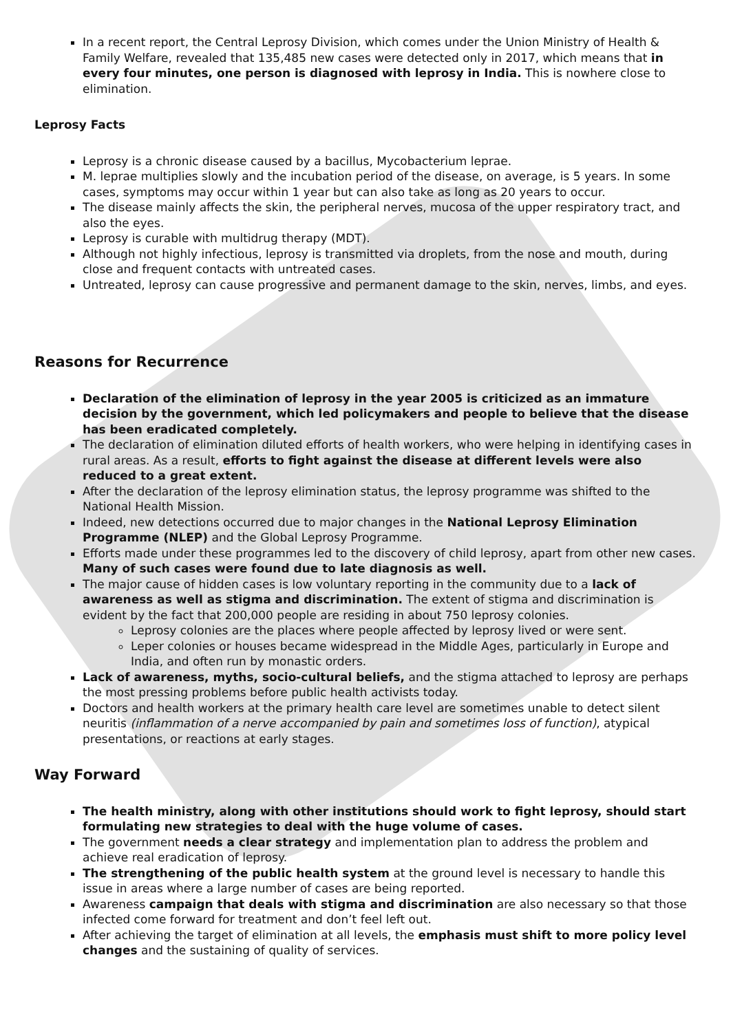In a recent report, the Central Leprosy Division, which comes under the Union Ministry of Health & Family Welfare, revealed that 135,485 new cases were detected only in 2017, which means that in every four minutes, one person is diagnosed with leprosy in India. This is nowhere close to elimination.
Leprosy Facts
Leprosy is a chronic disease caused by a bacillus, Mycobacterium leprae.
M. leprae multiplies slowly and the incubation period of the disease, on average, is 5 years. In some cases, symptoms may occur within 1 year but can also take as long as 20 years to occur.
The disease mainly affects the skin, the peripheral nerves, mucosa of the upper respiratory tract, and also the eyes.
Leprosy is curable with multidrug therapy (MDT).
Although not highly infectious, leprosy is transmitted via droplets, from the nose and mouth, during close and frequent contacts with untreated cases.
Untreated, leprosy can cause progressive and permanent damage to the skin, nerves, limbs, and eyes.
Reasons for Recurrence
Declaration of the elimination of leprosy in the year 2005 is criticized as an immature decision by the government, which led policymakers and people to believe that the disease has been eradicated completely.
The declaration of elimination diluted efforts of health workers, who were helping in identifying cases in rural areas. As a result, efforts to fight against the disease at different levels were also reduced to a great extent.
After the declaration of the leprosy elimination status, the leprosy programme was shifted to the National Health Mission.
Indeed, new detections occurred due to major changes in the National Leprosy Elimination Programme (NLEP) and the Global Leprosy Programme.
Efforts made under these programmes led to the discovery of child leprosy, apart from other new cases. Many of such cases were found due to late diagnosis as well.
The major cause of hidden cases is low voluntary reporting in the community due to a lack of awareness as well as stigma and discrimination. The extent of stigma and discrimination is evident by the fact that 200,000 people are residing in about 750 leprosy colonies.
Leprosy colonies are the places where people affected by leprosy lived or were sent.
Leper colonies or houses became widespread in the Middle Ages, particularly in Europe and India, and often run by monastic orders.
Lack of awareness, myths, socio-cultural beliefs, and the stigma attached to leprosy are perhaps the most pressing problems before public health activists today.
Doctors and health workers at the primary health care level are sometimes unable to detect silent neuritis (inflammation of a nerve accompanied by pain and sometimes loss of function), atypical presentations, or reactions at early stages.
Way Forward
The health ministry, along with other institutions should work to fight leprosy, should start formulating new strategies to deal with the huge volume of cases.
The government needs a clear strategy and implementation plan to address the problem and achieve real eradication of leprosy.
The strengthening of the public health system at the ground level is necessary to handle this issue in areas where a large number of cases are being reported.
Awareness campaign that deals with stigma and discrimination are also necessary so that those infected come forward for treatment and don’t feel left out.
After achieving the target of elimination at all levels, the emphasis must shift to more policy level changes and the sustaining of quality of services.